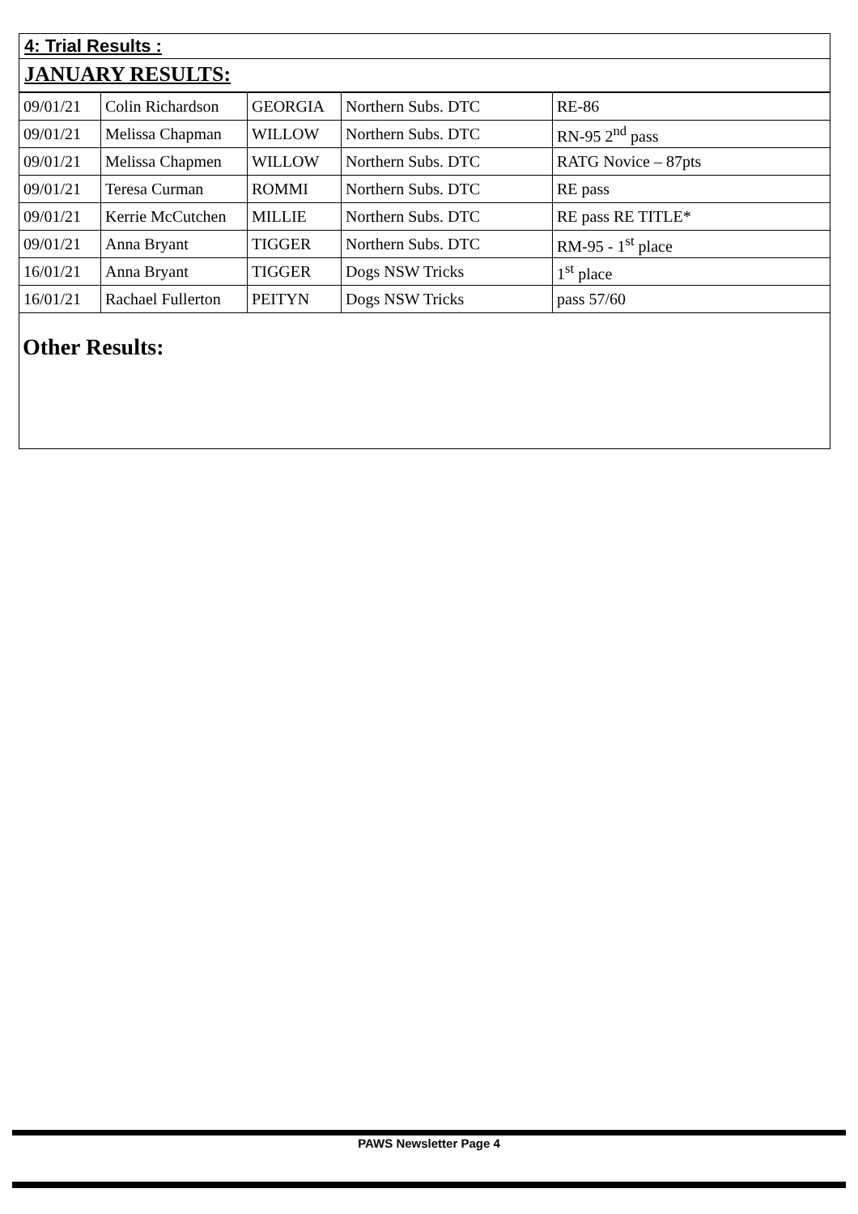4: Trial Results :
JANUARY RESULTS:
| 09/01/21 | Colin Richardson | GEORGIA | Northern Subs. DTC | RE-86 |
| 09/01/21 | Melissa Chapman | WILLOW | Northern Subs. DTC | RN-95 2<sup>nd</sup> pass |
| 09/01/21 | Melissa Chapmen | WILLOW | Northern Subs. DTC | RATG Novice – 87pts |
| 09/01/21 | Teresa Curman | ROMMI | Northern Subs. DTC | RE pass |
| 09/01/21 | Kerrie McCutchen | MILLIE | Northern Subs. DTC | RE pass RE TITLE* |
| 09/01/21 | Anna Bryant | TIGGER | Northern Subs. DTC | RM-95 - 1<sup>st</sup> place |
| 16/01/21 | Anna Bryant | TIGGER | Dogs NSW Tricks | 1<sup>st</sup> place |
| 16/01/21 | Rachael Fullerton | PEITYN | Dogs NSW Tricks | pass 57/60 |
Other Results:
PAWS Newsletter Page 4